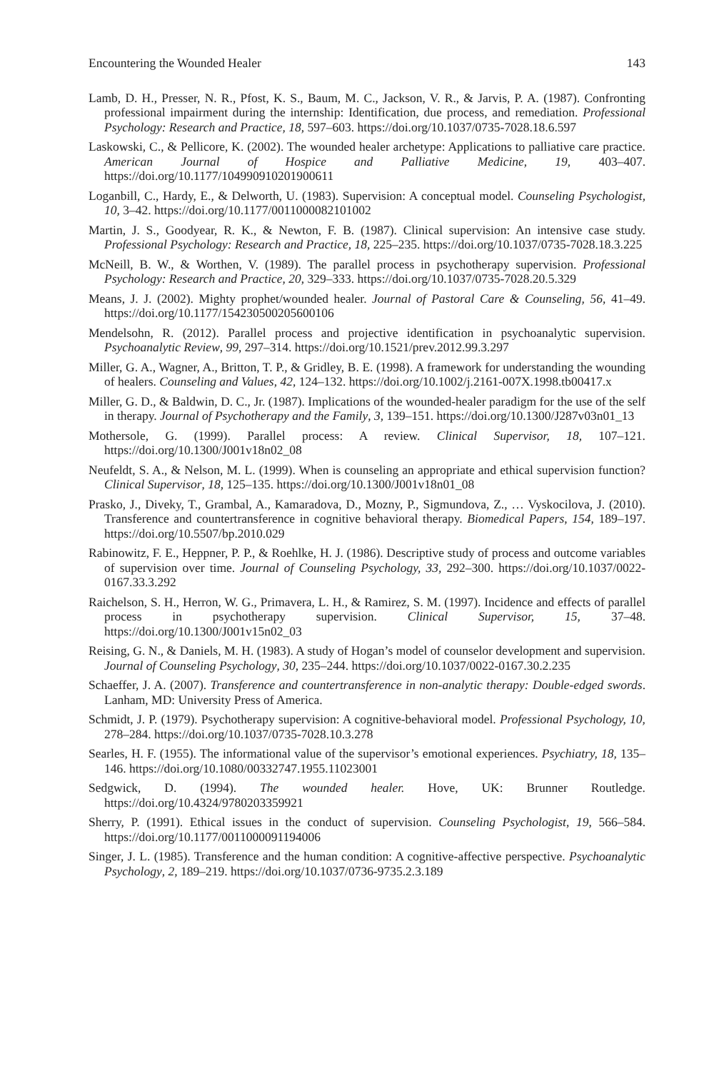Encountering the Wounded Healer 143
Lamb, D. H., Presser, N. R., Pfost, K. S., Baum, M. C., Jackson, V. R., & Jarvis, P. A. (1987). Confronting professional impairment during the internship: Identification, due process, and remediation. Professional Psychology: Research and Practice, 18, 597–603. https://doi.org/10.1037/0735-7028.18.6.597
Laskowski, C., & Pellicore, K. (2002). The wounded healer archetype: Applications to palliative care practice. American Journal of Hospice and Palliative Medicine, 19, 403–407. https://doi.org/10.1177/104990910201900611
Loganbill, C., Hardy, E., & Delworth, U. (1983). Supervision: A conceptual model. Counseling Psychologist, 10, 3–42. https://doi.org/10.1177/0011000082101002
Martin, J. S., Goodyear, R. K., & Newton, F. B. (1987). Clinical supervision: An intensive case study. Professional Psychology: Research and Practice, 18, 225–235. https://doi.org/10.1037/0735-7028.18.3.225
McNeill, B. W., & Worthen, V. (1989). The parallel process in psychotherapy supervision. Professional Psychology: Research and Practice, 20, 329–333. https://doi.org/10.1037/0735-7028.20.5.329
Means, J. J. (2002). Mighty prophet/wounded healer. Journal of Pastoral Care & Counseling, 56, 41–49. https://doi.org/10.1177/154230500205600106
Mendelsohn, R. (2012). Parallel process and projective identification in psychoanalytic supervision. Psychoanalytic Review, 99, 297–314. https://doi.org/10.1521/prev.2012.99.3.297
Miller, G. A., Wagner, A., Britton, T. P., & Gridley, B. E. (1998). A framework for understanding the wounding of healers. Counseling and Values, 42, 124–132. https://doi.org/10.1002/j.2161-007X.1998.tb00417.x
Miller, G. D., & Baldwin, D. C., Jr. (1987). Implications of the wounded-healer paradigm for the use of the self in therapy. Journal of Psychotherapy and the Family, 3, 139–151. https://doi.org/10.1300/J287v03n01_13
Mothersole, G. (1999). Parallel process: A review. Clinical Supervisor, 18, 107–121. https://doi.org/10.1300/J001v18n02_08
Neufeldt, S. A., & Nelson, M. L. (1999). When is counseling an appropriate and ethical supervision function? Clinical Supervisor, 18, 125–135. https://doi.org/10.1300/J001v18n01_08
Prasko, J., Diveky, T., Grambal, A., Kamaradova, D., Mozny, P., Sigmundova, Z., … Vyskocilova, J. (2010). Transference and countertransference in cognitive behavioral therapy. Biomedical Papers, 154, 189–197. https://doi.org/10.5507/bp.2010.029
Rabinowitz, F. E., Heppner, P. P., & Roehlke, H. J. (1986). Descriptive study of process and outcome variables of supervision over time. Journal of Counseling Psychology, 33, 292–300. https://doi.org/10.1037/0022-0167.33.3.292
Raichelson, S. H., Herron, W. G., Primavera, L. H., & Ramirez, S. M. (1997). Incidence and effects of parallel process in psychotherapy supervision. Clinical Supervisor, 15, 37–48. https://doi.org/10.1300/J001v15n02_03
Reising, G. N., & Daniels, M. H. (1983). A study of Hogan’s model of counselor development and supervision. Journal of Counseling Psychology, 30, 235–244. https://doi.org/10.1037/0022-0167.30.2.235
Schaeffer, J. A. (2007). Transference and countertransference in non-analytic therapy: Double-edged swords. Lanham, MD: University Press of America.
Schmidt, J. P. (1979). Psychotherapy supervision: A cognitive-behavioral model. Professional Psychology, 10, 278–284. https://doi.org/10.1037/0735-7028.10.3.278
Searles, H. F. (1955). The informational value of the supervisor’s emotional experiences. Psychiatry, 18, 135–146. https://doi.org/10.1080/00332747.1955.11023001
Sedgwick, D. (1994). The wounded healer. Hove, UK: Brunner Routledge. https://doi.org/10.4324/9780203359921
Sherry, P. (1991). Ethical issues in the conduct of supervision. Counseling Psychologist, 19, 566–584. https://doi.org/10.1177/0011000091194006
Singer, J. L. (1985). Transference and the human condition: A cognitive-affective perspective. Psychoanalytic Psychology, 2, 189–219. https://doi.org/10.1037/0736-9735.2.3.189